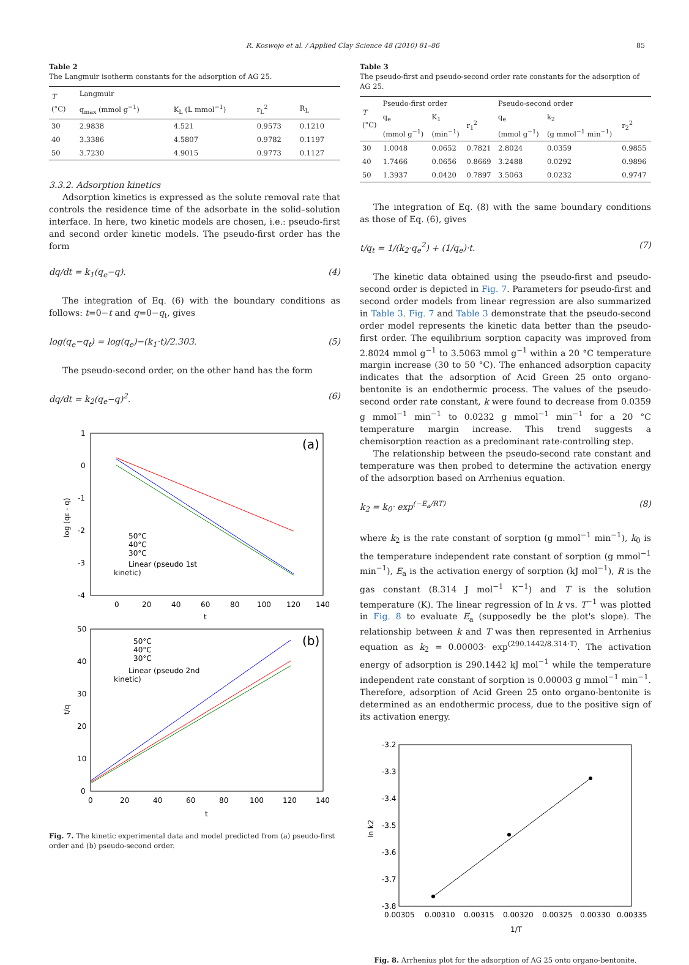R. Koswojo et al. / Applied Clay Science 48 (2010) 81–86 85
Table 2
The Langmuir isotherm constants for the adsorption of AG 25.
| T (°C) | Langmuir | | | |
| --- | --- | --- | --- | --- |
| | q<sub>max</sub> (mmol g<sup>−1</sup>) | K<sub>L</sub> (L mmol<sup>−1</sup>) | r<sub>L</sub><sup>2</sup> | R<sub>L</sub> |
| 30 | 2.9838 | 4.521 | 0.9573 | 0.1210 |
| 40 | 3.3386 | 4.5807 | 0.9782 | 0.1197 |
| 50 | 3.7230 | 4.9015 | 0.9773 | 0.1127 |
3.3.2. Adsorption kinetics
Adsorption kinetics is expressed as the solute removal rate that controls the residence time of the adsorbate in the solid–solution interface. In here, two kinetic models are chosen, i.e.: pseudo-first and second order kinetic models. The pseudo-first order has the form
dq/dt = k<sub>1</sub>(q<sub>e</sub>−q). (4)
The integration of Eq. (6) with the boundary conditions as follows: t=0−t and q=0−q<sub>t</sub>, gives
log(q<sub>e</sub>−q<sub>t</sub>) = log(q<sub>e</sub>)−(k<sub>1</sub>·t)/2.303. (5)
The pseudo-second order, on the other hand has the form
dq/dt = k<sub>2</sub>(q<sub>e</sub>−q)<sup>2</sup>. (6)
1
0
-1
-2
-3
-4
0
20
40
60
80
100
120
140
t
log (qE - q)
(a)
50°C
40°C
30°C
Linear (pseudo 1st
kinetic)
50
40
30
20
10
0
0
20
40
60
80
100
120
140
t
t/q
(b)
50°C
40°C
30°C
Linear (pseudo 2nd
kinetic)
Fig. 7. The kinetic experimental data and model predicted from (a) pseudo-first order and (b) pseudo-second order.
Table 3
The pseudo-first and pseudo-second order rate constants for the adsorption of AG 25.
| T (°C) | Pseudo-first order | | | Pseudo-second order | | |
| --- | --- | --- | --- | --- | --- | --- |
| | q<sub>e</sub> (mmol g<sup>−1</sup>) | K<sub>1</sub> (min<sup>−1</sup>) | r<sub>1</sub><sup>2</sup> | q<sub>e</sub> (mmol g<sup>−1</sup>) | k<sub>2</sub> (g mmol<sup>−1</sup> min<sup>−1</sup>) | r<sub>2</sub><sup>2</sup> |
| 30 | 1.0048 | 0.0652 | 0.7821 | 2.8024 | 0.0359 | 0.9855 |
| 40 | 1.7466 | 0.0656 | 0.8669 | 3.2488 | 0.0292 | 0.9896 |
| 50 | 1.3937 | 0.0420 | 0.7897 | 3.5063 | 0.0232 | 0.9747 |
The integration of Eq. (8) with the same boundary conditions as those of Eq. (6), gives
t/q<sub>t</sub> = 1/(k<sub>2</sub>·q<sub>e</sub><sup>2</sup>) + (1/q<sub>e</sub>)·t. (7)
The kinetic data obtained using the pseudo-first and pseudo-second order is depicted in Fig. 7. Parameters for pseudo-first and second order models from linear regression are also summarized in Table 3. Fig. 7 and Table 3 demonstrate that the pseudo-second order model represents the kinetic data better than the pseudo-first order. The equilibrium sorption capacity was improved from 2.8024 mmol g<sup>−1</sup> to 3.5063 mmol g<sup>−1</sup> within a 20 °C temperature margin increase (30 to 50 °C). The enhanced adsorption capacity indicates that the adsorption of Acid Green 25 onto organo-bentonite is an endothermic process. The values of the pseudo-second order rate constant, k were found to decrease from 0.0359 g mmol<sup>−1</sup> min<sup>−1</sup> to 0.0232 g mmol<sup>−1</sup> min<sup>−1</sup> for a 20 °C temperature margin increase. This trend suggests a chemisorption reaction as a predominant rate-controlling step.
The relationship between the pseudo-second rate constant and temperature was then probed to determine the activation energy of the adsorption based on Arrhenius equation.
k<sub>2</sub> = k<sub>0</sub>· exp<sup>(−E<sub>a</sub>/RT)</sup> (8)
where k<sub>2</sub> is the rate constant of sorption (g mmol<sup>−1</sup> min<sup>−1</sup>), k<sub>0</sub> is the temperature independent rate constant of sorption (g mmol<sup>−1</sup> min<sup>−1</sup>), E<sub>a</sub> is the activation energy of sorption (kJ mol<sup>−1</sup>), R is the gas constant (8.314 J mol<sup>−1</sup> K<sup>−1</sup>) and T is the solution temperature (K). The linear regression of ln k vs. T<sup>−1</sup> was plotted in Fig. 8 to evaluate E<sub>a</sub> (supposedly be the plot's slope). The relationship between k and T was then represented in Arrhenius equation as k<sub>2</sub> = 0.00003· exp<sup>(290.1442/8.314·T)</sup>. The activation energy of adsorption is 290.1442 kJ mol<sup>−1</sup> while the temperature independent rate constant of sorption is 0.00003 g mmol<sup>−1</sup> min<sup>−1</sup>. Therefore, adsorption of Acid Green 25 onto organo-bentonite is determined as an endothermic process, due to the positive sign of its activation energy.
-3.2
-3.3
-3.4
-3.5
-3.6
-3.7
-3.8
0.00305
0.00310
0.00315
0.00320
0.00325
0.00330
0.00335
1/T
ln k2
Fig. 8. Arrhenius plot for the adsorption of AG 25 onto organo-bentonite.